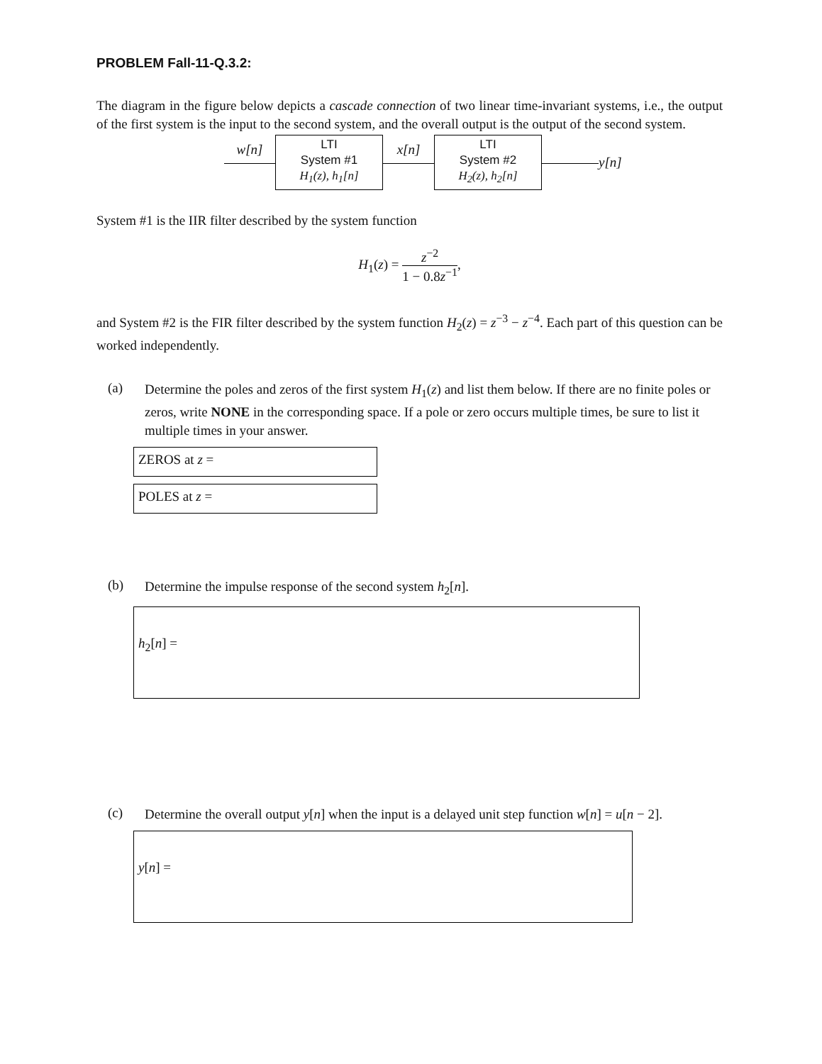PROBLEM Fall-11-Q.3.2:
The diagram in the figure below depicts a cascade connection of two linear time-invariant systems, i.e., the output of the first system is the input to the second system, and the overall output is the output of the second system.
w[n]
LTI
System #1
H<sub>1</sub>(z), h<sub>1</sub>[n]
x[n]
LTI
System #2
H<sub>2</sub>(z), h<sub>2</sub>[n]
y[n]
System #1 is the IIR filter described by the system function
H<sub>1</sub>(z) =
z<sup>−2</sup>
1 − 0.8z<sup>−1</sup>
,
and System #2 is the FIR filter described by the system function H<sub>2</sub>(z) = z<sup>−3</sup> − z<sup>−4</sup>. Each part of this question can be worked independently.
(a)
Determine the poles and zeros of the first system H<sub>1</sub>(z) and list them below. If there are no finite poles or zeros, write NONE in the corresponding space. If a pole or zero occurs multiple times, be sure to list it multiple times in your answer.
ZEROS at z =
POLES at z =
(b)
Determine the impulse response of the second system h<sub>2</sub>[n].
h<sub>2</sub>[n] =
(c)
Determine the overall output y[n] when the input is a delayed unit step function w[n] = u[n − 2].
y[n] =